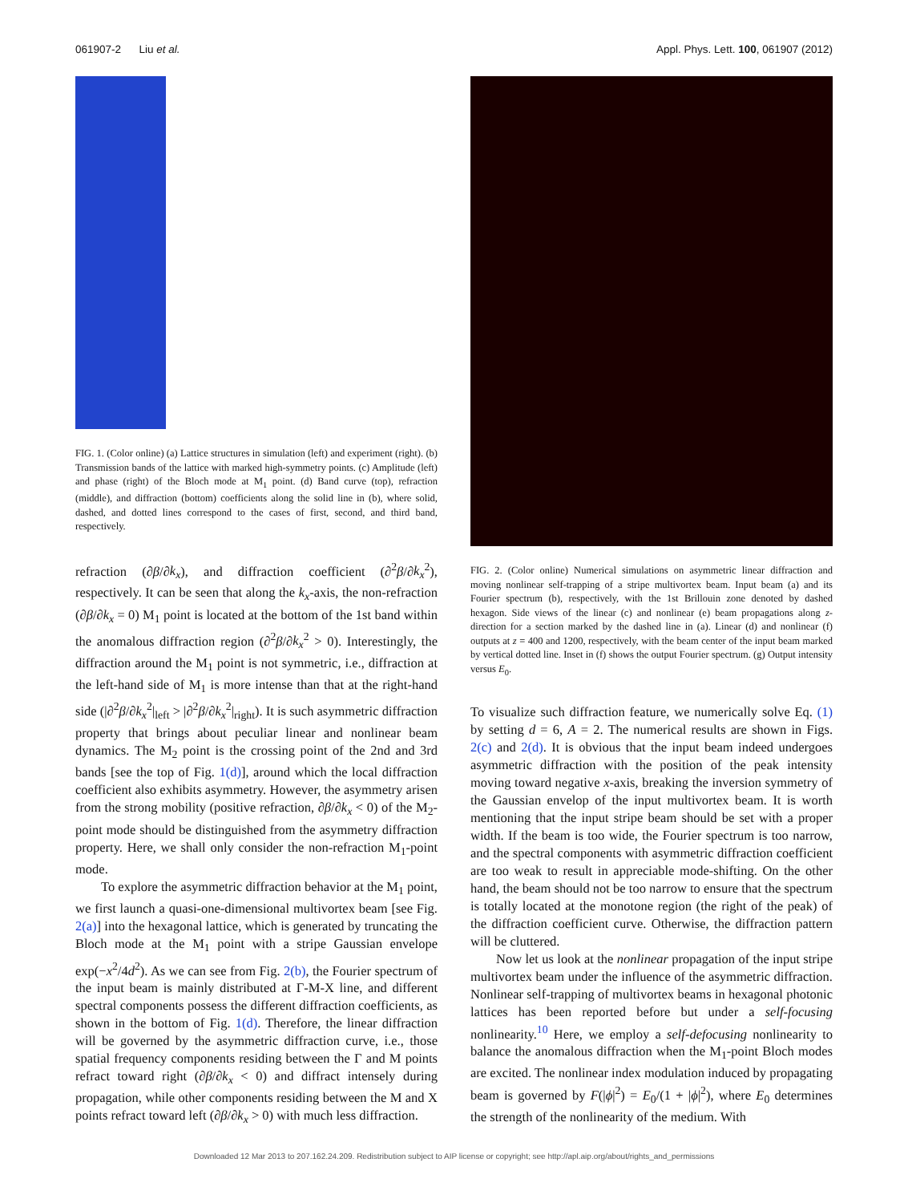061907-2 Liu et al. Appl. Phys. Lett. 100, 061907 (2012)
FIG. 1. (Color online) (a) Lattice structures in simulation (left) and experiment (right). (b) Transmission bands of the lattice with marked high-symmetry points. (c) Amplitude (left) and phase (right) of the Bloch mode at M<sub>1</sub> point. (d) Band curve (top), refraction (middle), and diffraction (bottom) coefficients along the solid line in (b), where solid, dashed, and dotted lines correspond to the cases of first, second, and third band, respectively.
refraction (∂β/∂k<sub>x</sub>), and diffraction coefficient (∂<sup>2</sup>β/∂k<sub>x</sub><sup>2</sup>), respectively. It can be seen that along the k<sub>x</sub>-axis, the non-refraction (∂β/∂k<sub>x</sub> = 0) M<sub>1</sub> point is located at the bottom of the 1st band within the anomalous diffraction region (∂<sup>2</sup>β/∂k<sub>x</sub><sup>2</sup> > 0). Interestingly, the diffraction around the M<sub>1</sub> point is not symmetric, i.e., diffraction at the left-hand side of M<sub>1</sub> is more intense than that at the right-hand side (|∂<sup>2</sup>β/∂k<sub>x</sub><sup>2</sup>|<sub>left</sub> > |∂<sup>2</sup>β/∂k<sub>x</sub><sup>2</sup>|<sub>right</sub>). It is such asymmetric diffraction property that brings about peculiar linear and nonlinear beam dynamics. The M<sub>2</sub> point is the crossing point of the 2nd and 3rd bands [see the top of Fig. 1(d)], around which the local diffraction coefficient also exhibits asymmetry. However, the asymmetry arisen from the strong mobility (positive refraction, ∂β/∂k<sub>x</sub> < 0) of the M<sub>2</sub>-point mode should be distinguished from the asymmetry diffraction property. Here, we shall only consider the non-refraction M<sub>1</sub>-point mode.
To explore the asymmetric diffraction behavior at the M<sub>1</sub> point, we first launch a quasi-one-dimensional multivortex beam [see Fig. 2(a)] into the hexagonal lattice, which is generated by truncating the Bloch mode at the M<sub>1</sub> point with a stripe Gaussian envelope exp(−x<sup>2</sup>/4d<sup>2</sup>). As we can see from Fig. 2(b), the Fourier spectrum of the input beam is mainly distributed at Γ-M-X line, and different spectral components possess the different diffraction coefficients, as shown in the bottom of Fig. 1(d). Therefore, the linear diffraction will be governed by the asymmetric diffraction curve, i.e., those spatial frequency components residing between the Γ and M points refract toward right (∂β/∂k<sub>x</sub> < 0) and diffract intensely during propagation, while other components residing between the M and X points refract toward left (∂β/∂k<sub>x</sub> > 0) with much less diffraction.
FIG. 2. (Color online) Numerical simulations on asymmetric linear diffraction and moving nonlinear self-trapping of a stripe multivortex beam. Input beam (a) and its Fourier spectrum (b), respectively, with the 1st Brillouin zone denoted by dashed hexagon. Side views of the linear (c) and nonlinear (e) beam propagations along z-direction for a section marked by the dashed line in (a). Linear (d) and nonlinear (f) outputs at z = 400 and 1200, respectively, with the beam center of the input beam marked by vertical dotted line. Inset in (f) shows the output Fourier spectrum. (g) Output intensity versus E<sub>0</sub>.
To visualize such diffraction feature, we numerically solve Eq. (1) by setting d = 6, A = 2. The numerical results are shown in Figs. 2(c) and 2(d). It is obvious that the input beam indeed undergoes asymmetric diffraction with the position of the peak intensity moving toward negative x-axis, breaking the inversion symmetry of the Gaussian envelop of the input multivortex beam. It is worth mentioning that the input stripe beam should be set with a proper width. If the beam is too wide, the Fourier spectrum is too narrow, and the spectral components with asymmetric diffraction coefficient are too weak to result in appreciable mode-shifting. On the other hand, the beam should not be too narrow to ensure that the spectrum is totally located at the monotone region (the right of the peak) of the diffraction coefficient curve. Otherwise, the diffraction pattern will be cluttered.
Now let us look at the nonlinear propagation of the input stripe multivortex beam under the influence of the asymmetric diffraction. Nonlinear self-trapping of multivortex beams in hexagonal photonic lattices has been reported before but under a self-focusing nonlinearity.<sup>10</sup> Here, we employ a self-defocusing nonlinearity to balance the anomalous diffraction when the M<sub>1</sub>-point Bloch modes are excited. The nonlinear index modulation induced by propagating beam is governed by F(|ϕ|<sup>2</sup>) = E<sub>0</sub>/(1 + |ϕ|<sup>2</sup>), where E<sub>0</sub> determines the strength of the nonlinearity of the medium. With
Downloaded 12 Mar 2013 to 207.162.24.209. Redistribution subject to AIP license or copyright; see http://apl.aip.org/about/rights_and_permissions